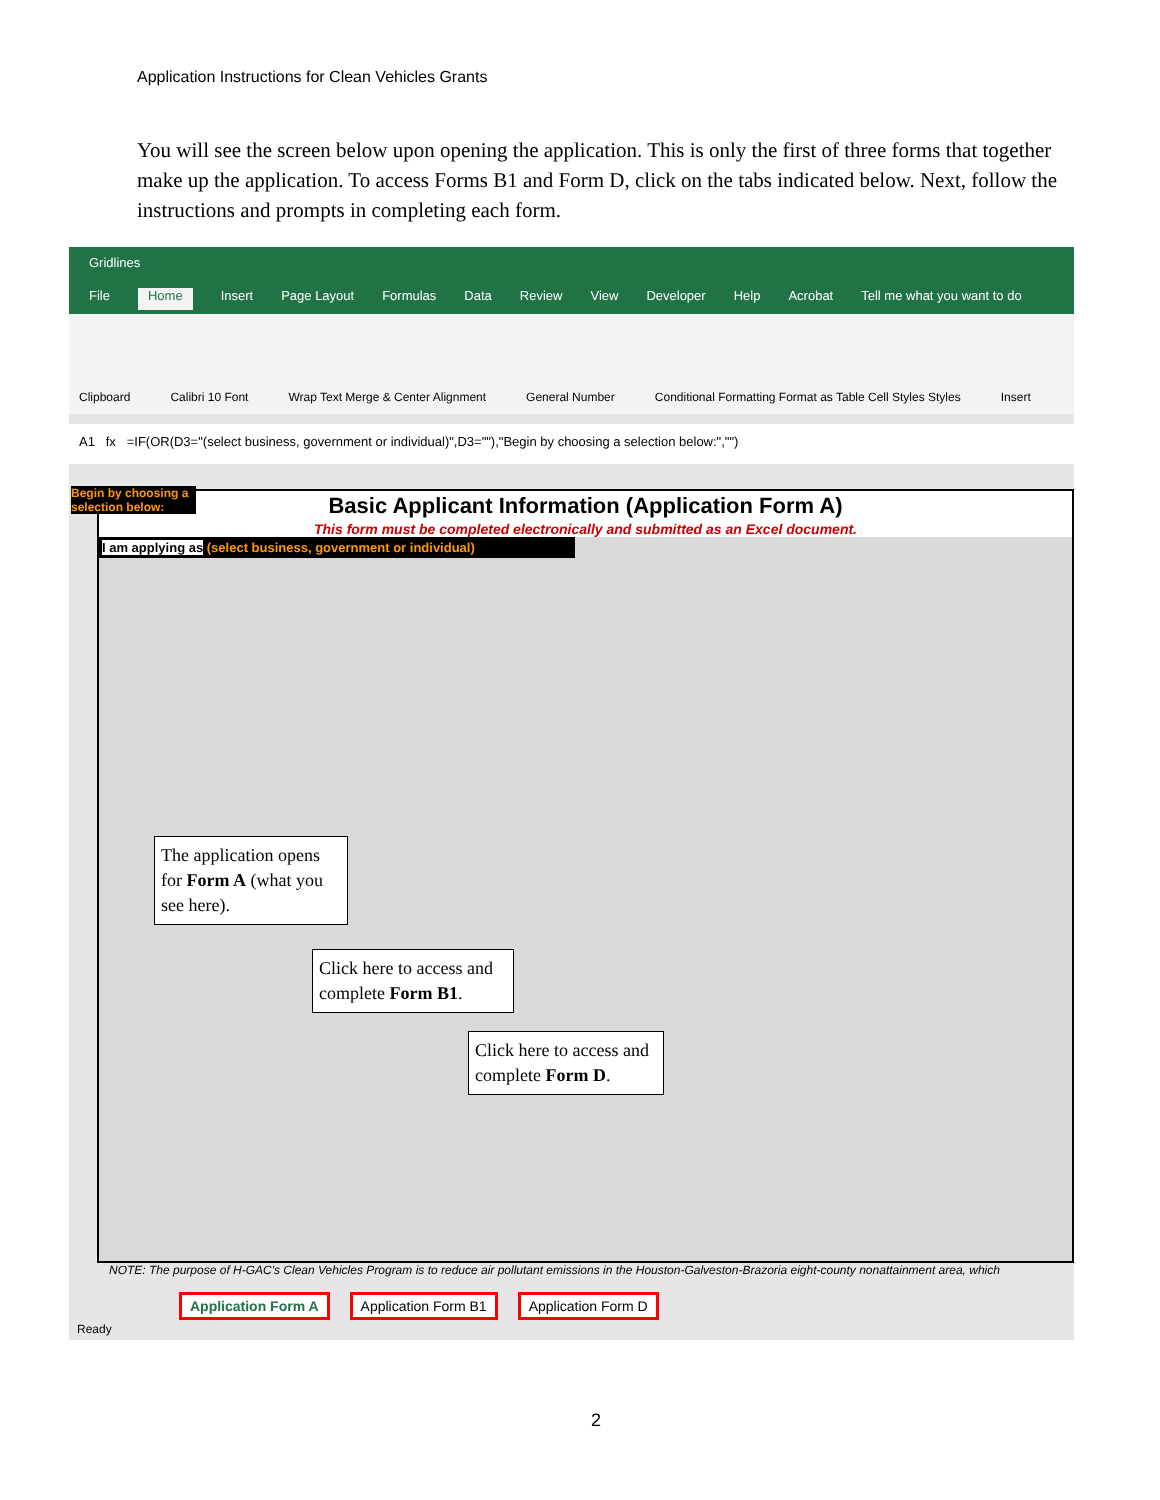Application Instructions for Clean Vehicles Grants
You will see the screen below upon opening the application. This is only the first of three forms that together make up the application. To access Forms B1 and Form D, click on the tabs indicated below. Next, follow the instructions and prompts in completing each form.
Gridlines
File Home Insert Page Layout Formulas Data Review View Developer Help Acrobat Tell me what you want to do
Clipboard Calibri 10 Font Wrap Text Merge & Center Alignment General Number Conditional Formatting Format as Table Cell Styles Styles Insert
A1 fx =IF(OR(D3="(select business, government or individual)",D3=""),"Begin by choosing a selection below:","")
Basic Applicant Information (Application Form A)
This form must be completed electronically and submitted as an Excel document.
I am applying as (select business, government or individual)
Begin by choosing a selection below:
The application opens for Form A (what you see here).
Click here to access and complete Form B1.
Click here to access and complete Form D.
NOTE: The purpose of H-GAC's Clean Vehicles Program is to reduce air pollutant emissions in the Houston-Galveston-Brazoria eight-county nonattainment area, which
Application Form A Application Form B1 Application Form D
Ready
2